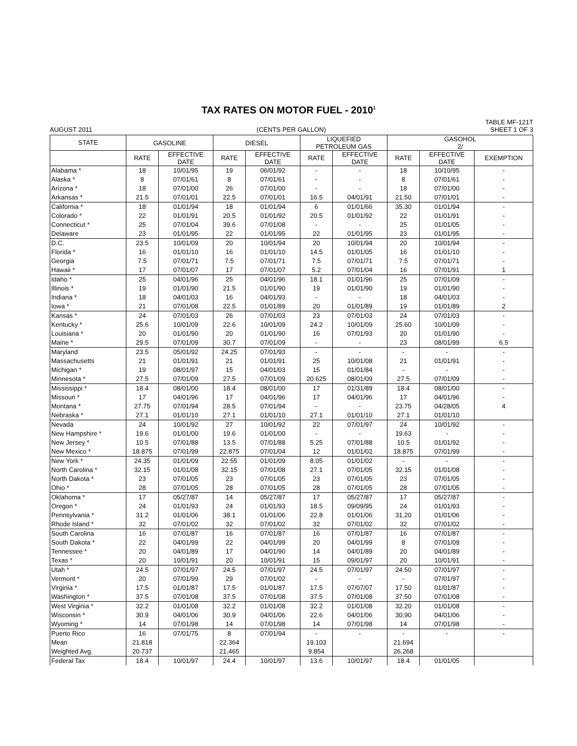TAX RATES ON MOTOR FUEL - 2010<sup>1</sup>
TABLE MF-121T
AUGUST 2011 (CENTS PER GALLON) SHEET 1 OF 3
| STATE | GASOLINE | | DIESEL | | LIQUEFIED PETROLEUM GAS | | GASOHOL 2/ | | |
| --- | --- | --- | --- | --- | --- | --- | --- | --- | --- |
| | RATE | EFFECTIVE DATE | RATE | EFFECTIVE DATE | RATE | EFFECTIVE DATE | RATE | EFFECTIVE DATE | EXEMPTION |
| Alabama * | 18 | 10/01/95 | 19 | 06/01/92 | - | - | 18 | 10/10/95 | - |
| Alaska * | 8 | 07/01/61 | 8 | 07/01/61 | - | - | 8 | 07/01/61 | - |
| Arizona * | 18 | 07/01/00 | 26 | 07/01/00 | - | - | 18 | 07/01/00 | - |
| Arkansas * | 21.5 | 07/01/01 | 22.5 | 07/01/01 | 16.5 | 04/01/91 | 21.50 | 07/01/01 | - |
| California * | 18 | 01/01/94 | 18 | 01/01/94 | 6 | 01/01/66 | 35.30 | 01/01/94 | - |
| Colorado * | 22 | 01/01/91 | 20.5 | 01/01/92 | 20.5 | 01/01/92 | 22 | 01/01/91 | - |
| Connecticut * | 25 | 07/01/04 | 39.6 | 07/01/08 | - | - | 25 | 01/01/05 | - |
| Delaware | 23 | 01/01/95 | 22 | 01/01/95 | 22 | 01/01/95 | 23 | 01/01/95 | - |
| D.C. | 23.5 | 10/01/09 | 20 | 10/01/94 | 20 | 10/01/94 | 20 | 10/01/94 | - |
| Florida * | 16 | 01/01/10 | 16 | 01/01/10 | 14.5 | 01/01/05 | 16 | 01/01/10 | - |
| Georgia | 7.5 | 07/01/71 | 7.5 | 07/01/71 | 7.5 | 07/01/71 | 7.5 | 07/01/71 | - |
| Hawaii * | 17 | 07/01/07 | 17 | 07/01/07 | 5.2 | 07/01/04 | 16 | 07/01/91 | 1 |
| Idaho * | 25 | 04/01/96 | 25 | 04/01/96 | 18.1 | 01/01/96 | 25 | 07/01/09 | - |
| Illinois * | 19 | 01/01/90 | 21.5 | 01/01/90 | 19 | 01/01/90 | 19 | 01/01/90 | - |
| Indiana * | 18 | 04/01/03 | 16 | 04/01/93 | - | - | 18 | 04/01/03 | - |
| Iowa * | 21 | 07/01/08 | 22.5 | 01/01/89 | 20 | 01/01/89 | 19 | 01/01/89 | 2 |
| Kansas * | 24 | 07/01/03 | 26 | 07/01/03 | 23 | 07/01/03 | 24 | 07/01/03 | - |
| Kentucky * | 25.6 | 10/01/09 | 22.6 | 10/01/09 | 24.2 | 10/01/09 | 25.60 | 10/01/09 | - |
| Louisiana * | 20 | 01/01/90 | 20 | 01/01/90 | 16 | 07/01/93 | 20 | 01/01/90 | - |
| Maine * | 29.5 | 07/01/09 | 30.7 | 07/01/09 | - | - | 23 | 08/01/99 | 6.5 |
| Maryland | 23.5 | 05/01/92 | 24.25 | 07/01/93 | - | - | - | - | - |
| Massachusetts | 21 | 01/01/91 | 21 | 01/01/91 | 25 | 10/01/08 | 21 | 01/01/91 | - |
| Michigan * | 19 | 08/01/97 | 15 | 04/01/03 | 15 | 01/01/84 | - | - | - |
| Minnesota * | 27.5 | 07/01/09 | 27.5 | 07/01/09 | 20.625 | 08/01/09 | 27.5 | 07/01/09 | - |
| Mississippi * | 18.4 | 08/01/00 | 18.4 | 08/01/00 | 17 | 01/31/89 | 18.4 | 08/01/00 | - |
| Missouri * | 17 | 04/01/96 | 17 | 04/01/96 | 17 | 04/01/96 | 17 | 04/01/96 | - |
| Montana * | 27.75 | 07/01/94 | 28.5 | 07/01/94 | - | - | 23.75 | 04/28/05 | 4 |
| Nebraska * | 27.1 | 01/01/10 | 27.1 | 01/01/10 | 27.1 | 01/01/10 | 27.1 | 01/01/10 | |
| Nevada | 24 | 10/01/92 | 27 | 10/01/92 | 22 | 07/01/97 | 24 | 10/01/92 | - |
| New Hampshire * | 19.6 | 01/01/00 | 19.6 | 01/01/00 | - | - | 19.63 | - | - |
| New Jersey * | 10.5 | 07/01/88 | 13.5 | 07/01/88 | 5.25 | 07/01/88 | 10.5 | 01/01/92 | - |
| New Mexico * | 18.875 | 07/01/99 | 22.875 | 07/01/04 | 12 | 01/01/02 | 18.875 | 07/01/99 | - |
| New York * | 24.35 | 01/01/09 | 22.55 | 01/01/09 | 8.05 | 01/01/02 | - | - | - |
| North Carolina * | 32.15 | 01/01/08 | 32.15 | 07/01/08 | 27.1 | 07/01/05 | 32.15 | 01/01/08 | - |
| North Dakota * | 23 | 07/01/05 | 23 | 07/01/05 | 23 | 07/01/05 | 23 | 07/01/05 | - |
| Ohio * | 28 | 07/01/05 | 28 | 07/01/05 | 28 | 07/01/05 | 28 | 07/01/05 | - |
| Oklahoma * | 17 | 05/27/87 | 14 | 05/27/87 | 17 | 05/27/87 | 17 | 05/27/87 | - |
| Oregon * | 24 | 01/01/93 | 24 | 01/01/93 | 18.5 | 09/09/95 | 24 | 01/01/93 | - |
| Pennsylvania * | 31.2 | 01/01/06 | 38.1 | 01/01/06 | 22.8 | 01/01/06 | 31.20 | 01/01/06 | - |
| Rhode Island * | 32 | 07/01/02 | 32 | 07/01/02 | 32 | 07/01/02 | 32 | 07/01/02 | - |
| South Carolina | 16 | 07/01/87 | 16 | 07/01/87 | 16 | 07/01/87 | 16 | 07/01/87 | - |
| South Dakota * | 22 | 04/01/99 | 22 | 04/01/99 | 20 | 04/01/99 | 8 | 07/01/09 | - |
| Tennessee * | 20 | 04/01/89 | 17 | 04/01/90 | 14 | 04/01/89 | 20 | 04/01/89 | - |
| Texas * | 20 | 10/01/91 | 20 | 10/01/91 | 15 | 09/01/97 | 20 | 10/01/91 | - |
| Utah * | 24.5 | 07/01/97 | 24.5 | 07/01/97 | 24.5 | 07/01/97 | 24.50 | 07/01/97 | - |
| Vermont * | 20 | 07/01/99 | 29 | 07/01/02 | - | - | - | 07/01/97 | - |
| Virginia * | 17.5 | 01/01/87 | 17.5 | 01/01/87 | 17.5 | 07/07/07 | 17.50 | 01/01/87 | - |
| Washington * | 37.5 | 07/01/08 | 37.5 | 07/01/08 | 37.5 | 07/01/08 | 37.50 | 07/01/08 | - |
| West Virginia * | 32.2 | 01/01/08 | 32.2 | 01/01/08 | 32.2 | 01/01/08 | 32.20 | 01/01/08 | - |
| Wisconsin * | 30.9 | 04/01/06 | 30.9 | 04/01/06 | 22.6 | 04/01/06 | 30.90 | 04/01/06 | - |
| Wyoming * | 14 | 07/01/98 | 14 | 07/01/98 | 14 | 07/01/98 | 14 | 07/01/98 | - |
| Puerto Rico | 16 | 07/01/75 | 8 | 07/01/94 | - | - | - | - | - |
| Mean | 21.818 | | 22.364 | | 19.103 | | 21.694 | | |
| Weighted Avg. | 20.737 | | 21.465 | | 9.854 | | 26.268 | | |
| Federal Tax | 18.4 | 10/01/97 | 24.4 | 10/01/97 | 13.6 | 10/01/97 | 18.4 | 01/01/05 | |